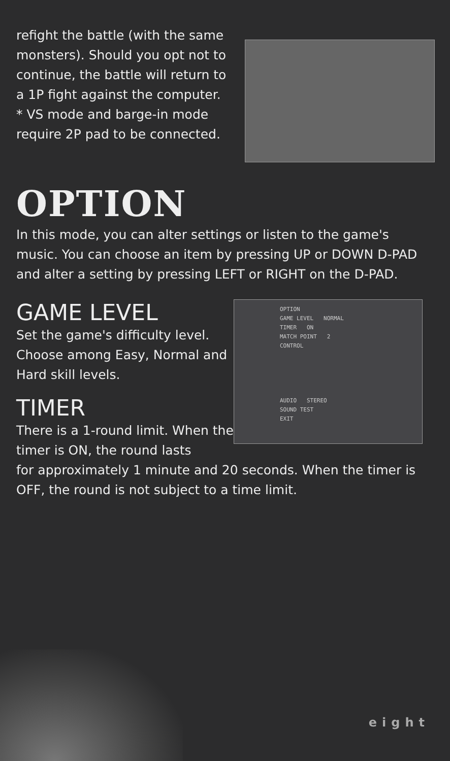refight the battle (with the same monsters). Should you opt not to continue, the battle will return to a 1P fight against the computer.
* VS mode and barge-in mode require 2P pad to be connected.
OPTION
In this mode, you can alter settings or listen to the game's music. You can choose an item by pressing UP or DOWN D-PAD and alter a setting by pressing LEFT or RIGHT on the D-PAD.
GAME LEVEL
Set the game's difficulty level. Choose among Easy, Normal and Hard skill levels.
TIMER
There is a 1-round limit. When the timer is ON, the round lasts
OPTION
GAME LEVEL NORMAL
TIMER ON
MATCH POINT 2
CONTROL
AUDIO STEREO
SOUND TEST
EXIT
for approximately 1 minute and 20 seconds. When the timer is OFF, the round is not subject to a time limit.
eight